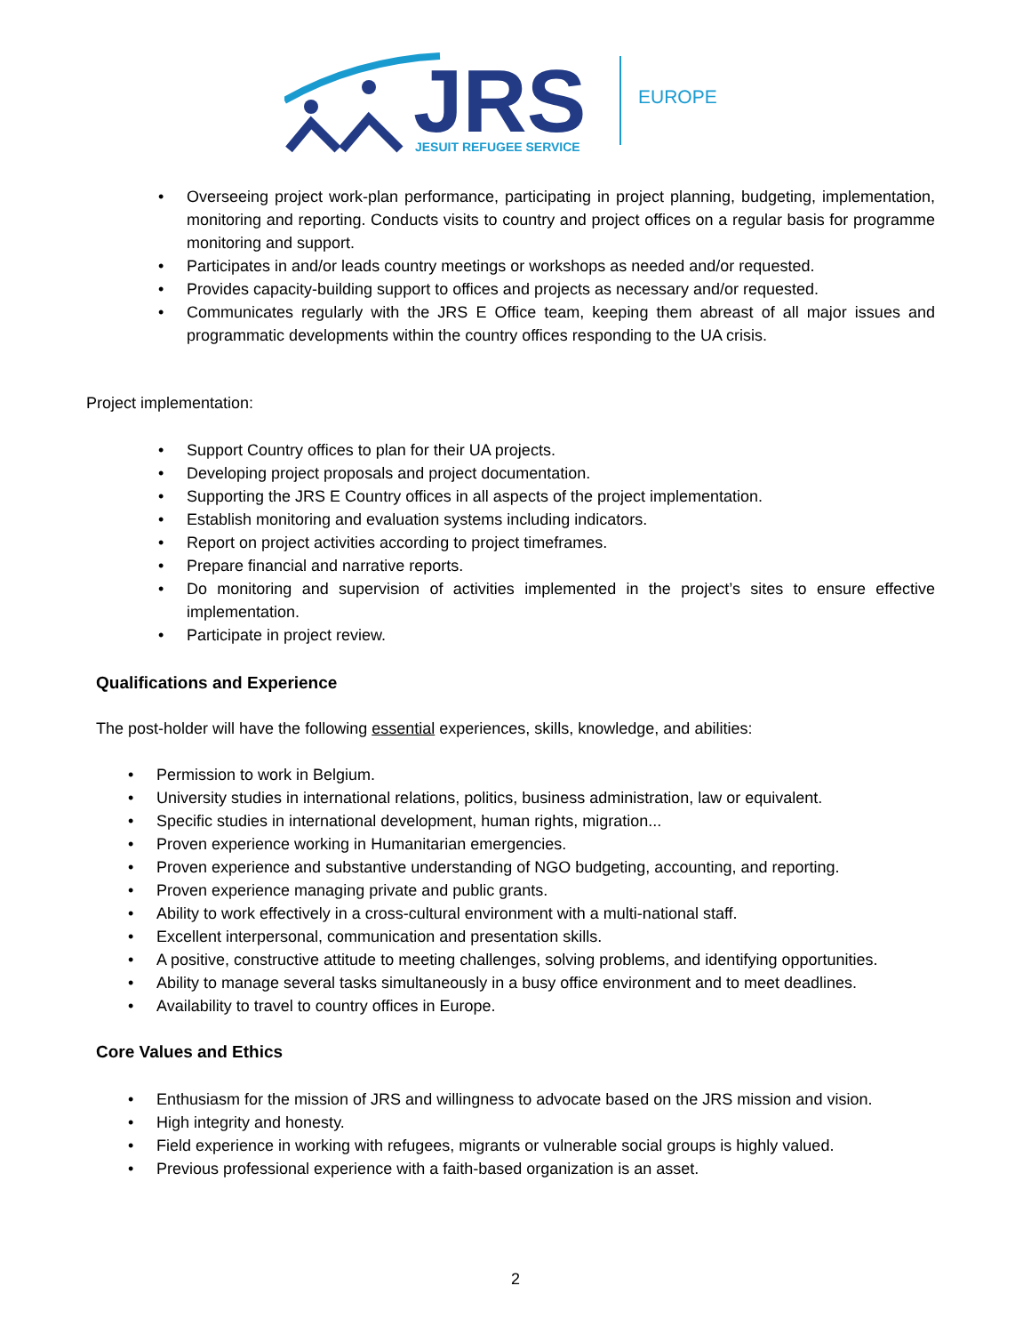JRS
JESUIT REFUGEE SERVICE
EUROPE
• Overseeing project work-plan performance, participating in project planning, budgeting, implementation, monitoring and reporting. Conducts visits to country and project offices on a regular basis for programme monitoring and support.
• Participates in and/or leads country meetings or workshops as needed and/or requested.
• Provides capacity-building support to offices and projects as necessary and/or requested.
• Communicates regularly with the JRS E Office team, keeping them abreast of all major issues and programmatic developments within the country offices responding to the UA crisis.
Project implementation:
• Support Country offices to plan for their UA projects.
• Developing project proposals and project documentation.
• Supporting the JRS E Country offices in all aspects of the project implementation.
• Establish monitoring and evaluation systems including indicators.
• Report on project activities according to project timeframes.
• Prepare financial and narrative reports.
• Do monitoring and supervision of activities implemented in the project’s sites to ensure effective implementation.
• Participate in project review.
Qualifications and Experience
The post-holder will have the following essential experiences, skills, knowledge, and abilities:
• Permission to work in Belgium.
• University studies in international relations, politics, business administration, law or equivalent.
• Specific studies in international development, human rights, migration...
• Proven experience working in Humanitarian emergencies.
• Proven experience and substantive understanding of NGO budgeting, accounting, and reporting.
• Proven experience managing private and public grants.
• Ability to work effectively in a cross-cultural environment with a multi-national staff.
• Excellent interpersonal, communication and presentation skills.
• A positive, constructive attitude to meeting challenges, solving problems, and identifying opportunities.
• Ability to manage several tasks simultaneously in a busy office environment and to meet deadlines.
• Availability to travel to country offices in Europe.
Core Values and Ethics
• Enthusiasm for the mission of JRS and willingness to advocate based on the JRS mission and vision.
• High integrity and honesty.
• Field experience in working with refugees, migrants or vulnerable social groups is highly valued.
• Previous professional experience with a faith-based organization is an asset.
2